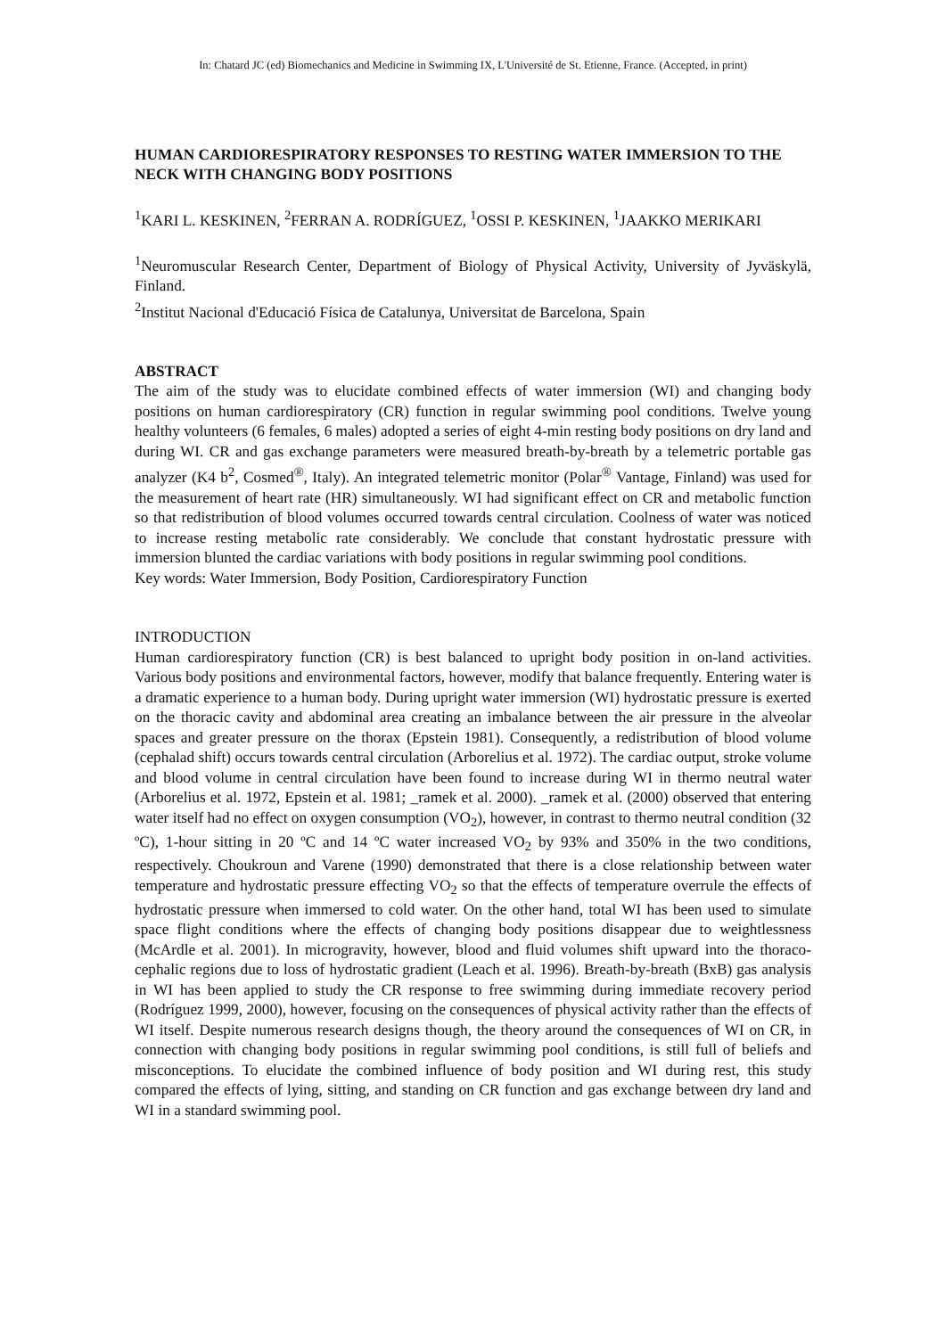In: Chatard JC (ed) Biomechanics and Medicine in Swimming IX, L'Université de St. Etienne, France. (Accepted, in print)
HUMAN CARDIORESPIRATORY RESPONSES TO RESTING WATER IMMERSION TO THE NECK WITH CHANGING BODY POSITIONS
<sup>1</sup> KARI L. KESKINEN, <sup>2</sup>FERRAN A. RODRÍGUEZ, <sup>1</sup>OSSI P. KESKINEN, <sup>1</sup>JAAKKO MERIKARI
<sup>1</sup> Neuromuscular Research Center, Department of Biology of Physical Activity, University of Jyväskylä, Finland.
<sup>2</sup> Institut Nacional d'Educació Física de Catalunya, Universitat de Barcelona, Spain
ABSTRACT
The aim of the study was to elucidate combined effects of water immersion (WI) and changing body positions on human cardiorespiratory (CR) function in regular swimming pool conditions. Twelve young healthy volunteers (6 females, 6 males) adopted a series of eight 4-min resting body positions on dry land and during WI. CR and gas exchange parameters were measured breath-by-breath by a telemetric portable gas analyzer (K4 b<sup>2</sup>, Cosmed<sup>®</sup>, Italy). An integrated telemetric monitor (Polar<sup>®</sup> Vantage, Finland) was used for the measurement of heart rate (HR) simultaneously. WI had significant effect on CR and metabolic function so that redistribution of blood volumes occurred towards central circulation. Coolness of water was noticed to increase resting metabolic rate considerably. We conclude that constant hydrostatic pressure with immersion blunted the cardiac variations with body positions in regular swimming pool conditions.
Key words: Water Immersion, Body Position, Cardiorespiratory Function
INTRODUCTION
Human cardiorespiratory function (CR) is best balanced to upright body position in on-land activities. Various body positions and environmental factors, however, modify that balance frequently. Entering water is a dramatic experience to a human body. During upright water immersion (WI) hydrostatic pressure is exerted on the thoracic cavity and abdominal area creating an imbalance between the air pressure in the alveolar spaces and greater pressure on the thorax (Epstein 1981). Consequently, a redistribution of blood volume (cephalad shift) occurs towards central circulation (Arborelius et al. 1972). The cardiac output, stroke volume and blood volume in central circulation have been found to increase during WI in thermo neutral water (Arborelius et al. 1972, Epstein et al. 1981; _ramek et al. 2000). _ramek et al. (2000) observed that entering water itself had no effect on oxygen consumption (VO<sub>2</sub>), however, in contrast to thermo neutral condition (32 ºC), 1-hour sitting in 20 ºC and 14 ºC water increased VO<sub>2</sub> by 93% and 350% in the two conditions, respectively. Choukroun and Varene (1990) demonstrated that there is a close relationship between water temperature and hydrostatic pressure effecting VO<sub>2</sub> so that the effects of temperature overrule the effects of hydrostatic pressure when immersed to cold water. On the other hand, total WI has been used to simulate space flight conditions where the effects of changing body positions disappear due to weightlessness (McArdle et al. 2001). In microgravity, however, blood and fluid volumes shift upward into the thoraco-cephalic regions due to loss of hydrostatic gradient (Leach et al. 1996). Breath-by-breath (BxB) gas analysis in WI has been applied to study the CR response to free swimming during immediate recovery period (Rodríguez 1999, 2000), however, focusing on the consequences of physical activity rather than the effects of WI itself. Despite numerous research designs though, the theory around the consequences of WI on CR, in connection with changing body positions in regular swimming pool conditions, is still full of beliefs and misconceptions. To elucidate the combined influence of body position and WI during rest, this study compared the effects of lying, sitting, and standing on CR function and gas exchange between dry land and WI in a standard swimming pool.